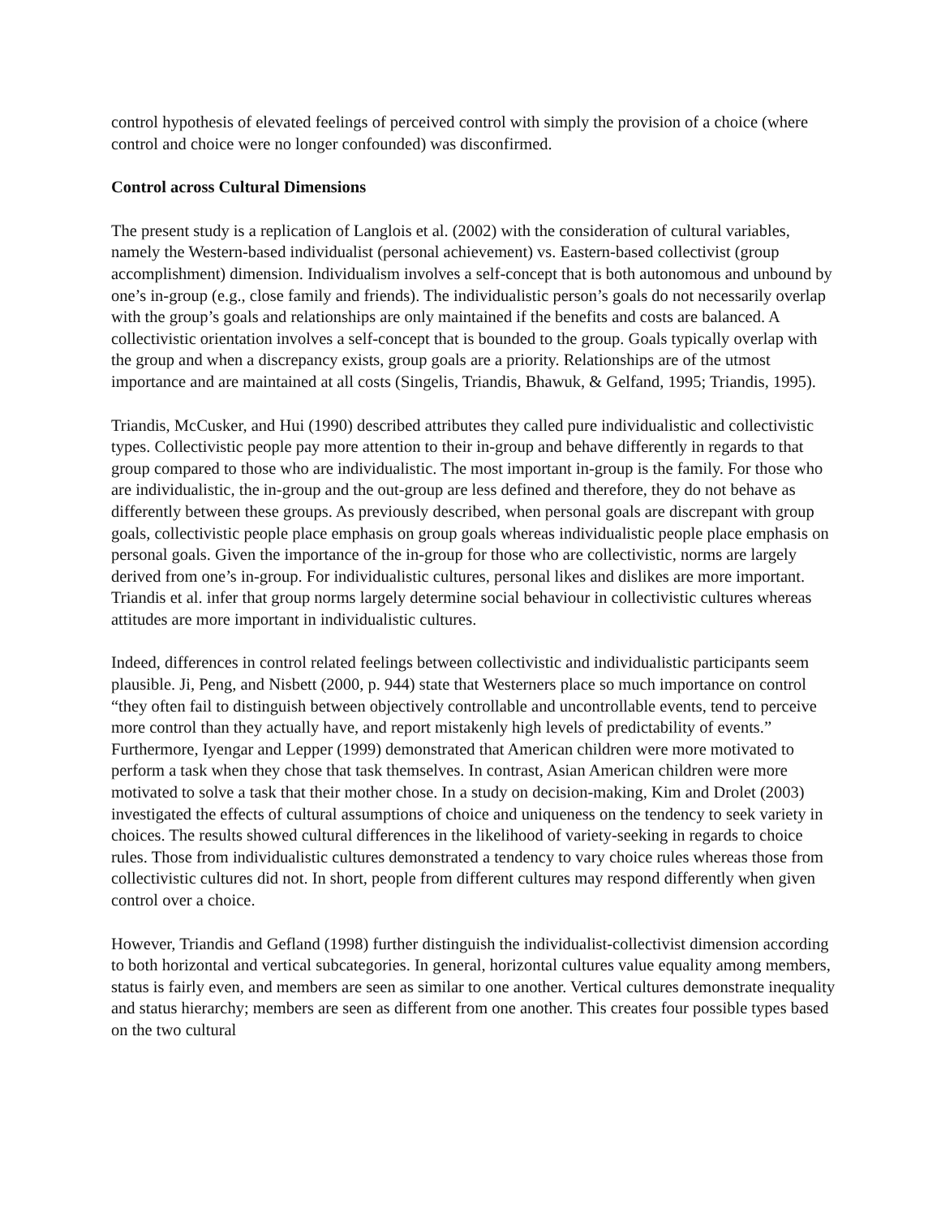control hypothesis of elevated feelings of perceived control with simply the provision of a choice (where control and choice were no longer confounded) was disconfirmed.
Control across Cultural Dimensions
The present study is a replication of Langlois et al. (2002) with the consideration of cultural variables, namely the Western-based individualist (personal achievement) vs. Eastern-based collectivist (group accomplishment) dimension. Individualism involves a self-concept that is both autonomous and unbound by one’s in-group (e.g., close family and friends). The individualistic person’s goals do not necessarily overlap with the group’s goals and relationships are only maintained if the benefits and costs are balanced. A collectivistic orientation involves a self-concept that is bounded to the group. Goals typically overlap with the group and when a discrepancy exists, group goals are a priority. Relationships are of the utmost importance and are maintained at all costs (Singelis, Triandis, Bhawuk, & Gelfand, 1995; Triandis, 1995).
Triandis, McCusker, and Hui (1990) described attributes they called pure individualistic and collectivistic types. Collectivistic people pay more attention to their in-group and behave differently in regards to that group compared to those who are individualistic. The most important in-group is the family. For those who are individualistic, the in-group and the out-group are less defined and therefore, they do not behave as differently between these groups. As previously described, when personal goals are discrepant with group goals, collectivistic people place emphasis on group goals whereas individualistic people place emphasis on personal goals. Given the importance of the in-group for those who are collectivistic, norms are largely derived from one’s in-group. For individualistic cultures, personal likes and dislikes are more important. Triandis et al. infer that group norms largely determine social behaviour in collectivistic cultures whereas attitudes are more important in individualistic cultures.
Indeed, differences in control related feelings between collectivistic and individualistic participants seem plausible. Ji, Peng, and Nisbett (2000, p. 944) state that Westerners place so much importance on control “they often fail to distinguish between objectively controllable and uncontrollable events, tend to perceive more control than they actually have, and report mistakenly high levels of predictability of events.” Furthermore, Iyengar and Lepper (1999) demonstrated that American children were more motivated to perform a task when they chose that task themselves. In contrast, Asian American children were more motivated to solve a task that their mother chose. In a study on decision-making, Kim and Drolet (2003) investigated the effects of cultural assumptions of choice and uniqueness on the tendency to seek variety in choices. The results showed cultural differences in the likelihood of variety-seeking in regards to choice rules. Those from individualistic cultures demonstrated a tendency to vary choice rules whereas those from collectivistic cultures did not. In short, people from different cultures may respond differently when given control over a choice.
However, Triandis and Gefland (1998) further distinguish the individualist-collectivist dimension according to both horizontal and vertical subcategories. In general, horizontal cultures value equality among members, status is fairly even, and members are seen as similar to one another. Vertical cultures demonstrate inequality and status hierarchy; members are seen as different from one another. This creates four possible types based on the two cultural